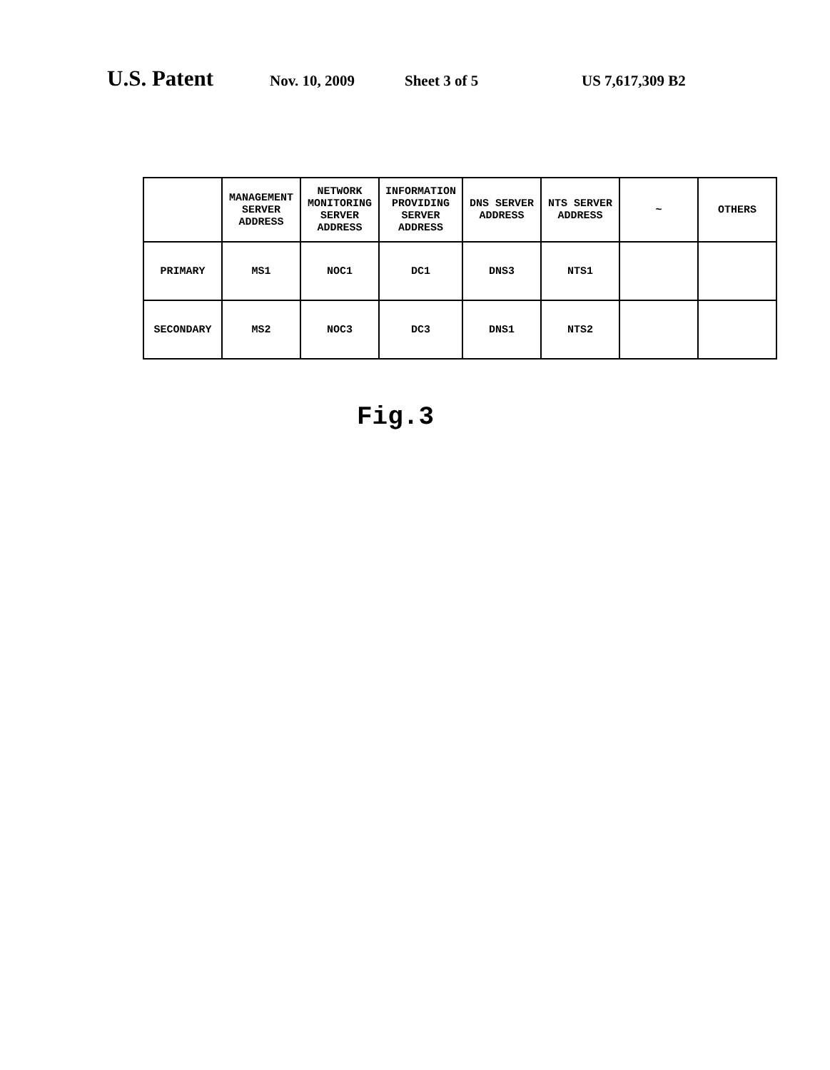U.S. Patent Nov. 10, 2009 Sheet 3 of 5 US 7,617,309 B2
| | MANAGEMENT SERVER ADDRESS | NETWORK MONITORING SERVER ADDRESS | INFORMATION PROVIDING SERVER ADDRESS | DNS SERVER ADDRESS | NTS SERVER ADDRESS | ~ | OTHERS |
| --- | --- | --- | --- | --- | --- | --- | --- |
| PRIMARY | MS1 | NOC1 | DC1 | DNS3 | NTS1 | | |
| SECONDARY | MS2 | NOC3 | DC3 | DNS1 | NTS2 | | |
Fig.3